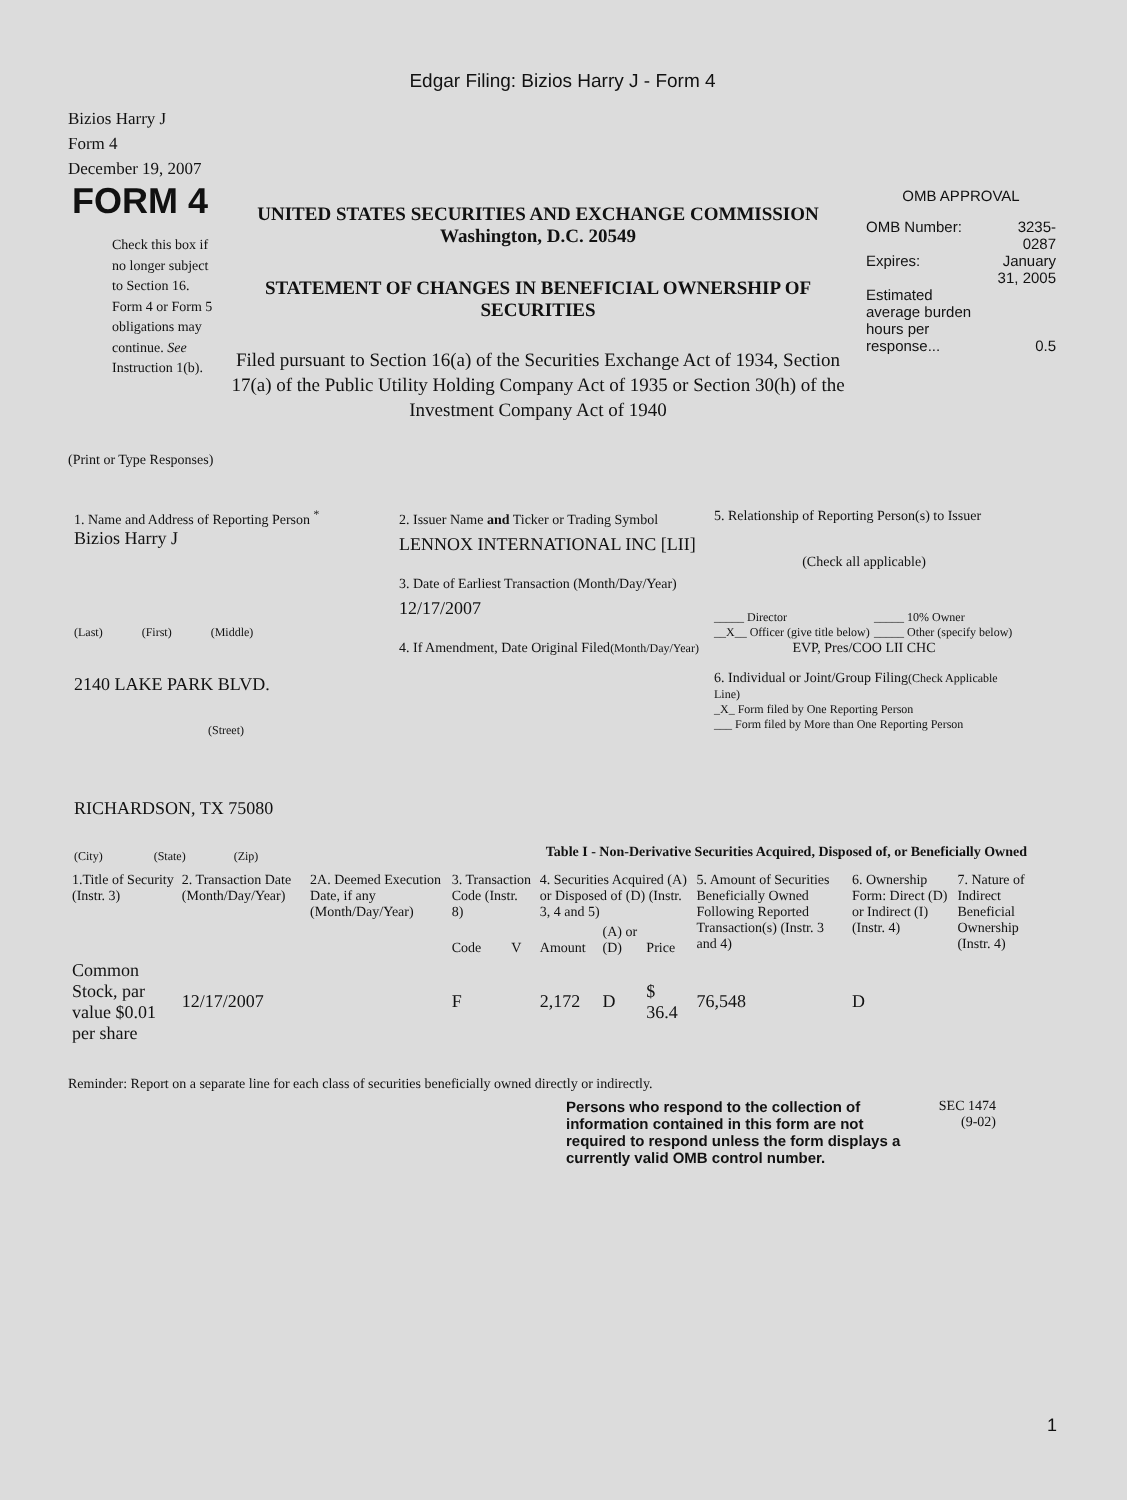Edgar Filing: Bizios Harry J - Form 4
Bizios Harry J
Form 4
December 19, 2007
FORM 4
Check this box if no longer subject to Section 16. Form 4 or Form 5 obligations may continue. See Instruction 1(b).
UNITED STATES SECURITIES AND EXCHANGE COMMISSION
Washington, D.C. 20549
STATEMENT OF CHANGES IN BENEFICIAL OWNERSHIP OF SECURITIES
Filed pursuant to Section 16(a) of the Securities Exchange Act of 1934, Section 17(a) of the Public Utility Holding Company Act of 1935 or Section 30(h) of the Investment Company Act of 1940
OMB APPROVAL
| OMB Number: | 3235-0287 |
| Expires: | January 31, 2005 |
| Estimated average burden hours per response... | 0.5 |
(Print or Type Responses)
1. Name and Address of Reporting Person <sup>*</sup>
Bizios Harry J
(Last) (First) (Middle)
2140 LAKE PARK BLVD.
(Street)
RICHARDSON, TX 75080
(City) (State) (Zip)
2. Issuer Name and Ticker or Trading Symbol
LENNOX INTERNATIONAL INC [LII]
3. Date of Earliest Transaction (Month/Day/Year)
12/17/2007
4. If Amendment, Date Original Filed(Month/Day/Year)
5. Relationship of Reporting Person(s) to Issuer
(Check all applicable)
_____ Director
__X__ Officer (give title below)
_____ 10% Owner
_____ Other (specify below)
EVP, Pres/COO LII CHC
6. Individual or Joint/Group Filing(Check Applicable Line)
_X_ Form filed by One Reporting Person
___ Form filed by More than One Reporting Person
Table I - Non-Derivative Securities Acquired, Disposed of, or Beneficially Owned
| 1.Title of Security (Instr. 3) | 2. Transaction Date (Month/Day/Year) | 2A. Deemed Execution Date, if any (Month/Day/Year) | 3. Transaction Code (Instr. 8) | | 4. Securities Acquired (A) or Disposed of (D) (Instr. 3, 4 and 5) | | | 5. Amount of Securities Beneficially Owned Following Reported Transaction(s) (Instr. 3 and 4) | 6. Ownership Form: Direct (D) or Indirect (I) (Instr. 4) | 7. Nature of Indirect Beneficial Ownership (Instr. 4) |
| --- | --- | --- | --- | --- | --- | --- | --- | --- | --- | --- |
| | | | Code | V | Amount | (A) or (D) | Price | | | |
| Common Stock, par value $0.01 per share | 12/17/2007 | | F | | 2,172 | D | $ 36.4 | 76,548 | D | |
Reminder: Report on a separate line for each class of securities beneficially owned directly or indirectly.
Persons who respond to the collection of information contained in this form are not required to respond unless the form displays a currently valid OMB control number.
SEC 1474
(9-02)
1